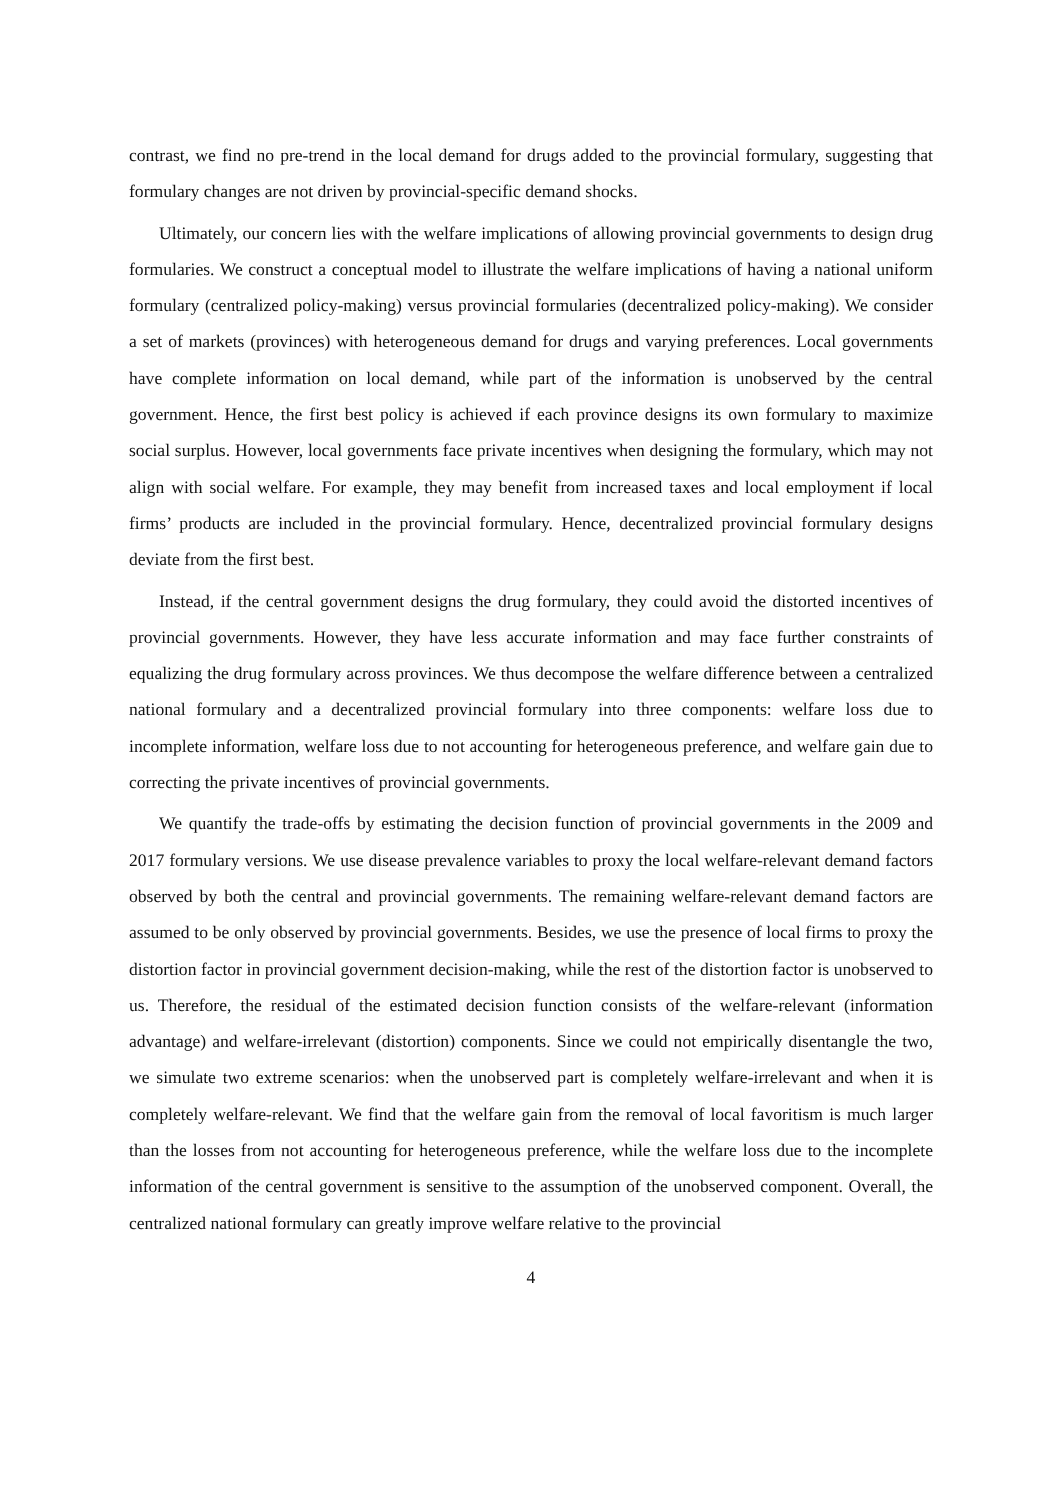contrast, we find no pre-trend in the local demand for drugs added to the provincial formulary, suggesting that formulary changes are not driven by provincial-specific demand shocks.
Ultimately, our concern lies with the welfare implications of allowing provincial governments to design drug formularies. We construct a conceptual model to illustrate the welfare implications of having a national uniform formulary (centralized policy-making) versus provincial formularies (decentralized policy-making). We consider a set of markets (provinces) with heterogeneous demand for drugs and varying preferences. Local governments have complete information on local demand, while part of the information is unobserved by the central government. Hence, the first best policy is achieved if each province designs its own formulary to maximize social surplus. However, local governments face private incentives when designing the formulary, which may not align with social welfare. For example, they may benefit from increased taxes and local employment if local firms’ products are included in the provincial formulary. Hence, decentralized provincial formulary designs deviate from the first best.
Instead, if the central government designs the drug formulary, they could avoid the distorted incentives of provincial governments. However, they have less accurate information and may face further constraints of equalizing the drug formulary across provinces. We thus decompose the welfare difference between a centralized national formulary and a decentralized provincial formulary into three components: welfare loss due to incomplete information, welfare loss due to not accounting for heterogeneous preference, and welfare gain due to correcting the private incentives of provincial governments.
We quantify the trade-offs by estimating the decision function of provincial governments in the 2009 and 2017 formulary versions. We use disease prevalence variables to proxy the local welfare-relevant demand factors observed by both the central and provincial governments. The remaining welfare-relevant demand factors are assumed to be only observed by provincial governments. Besides, we use the presence of local firms to proxy the distortion factor in provincial government decision-making, while the rest of the distortion factor is unobserved to us. Therefore, the residual of the estimated decision function consists of the welfare-relevant (information advantage) and welfare-irrelevant (distortion) components. Since we could not empirically disentangle the two, we simulate two extreme scenarios: when the unobserved part is completely welfare-irrelevant and when it is completely welfare-relevant. We find that the welfare gain from the removal of local favoritism is much larger than the losses from not accounting for heterogeneous preference, while the welfare loss due to the incomplete information of the central government is sensitive to the assumption of the unobserved component. Overall, the centralized national formulary can greatly improve welfare relative to the provincial
4